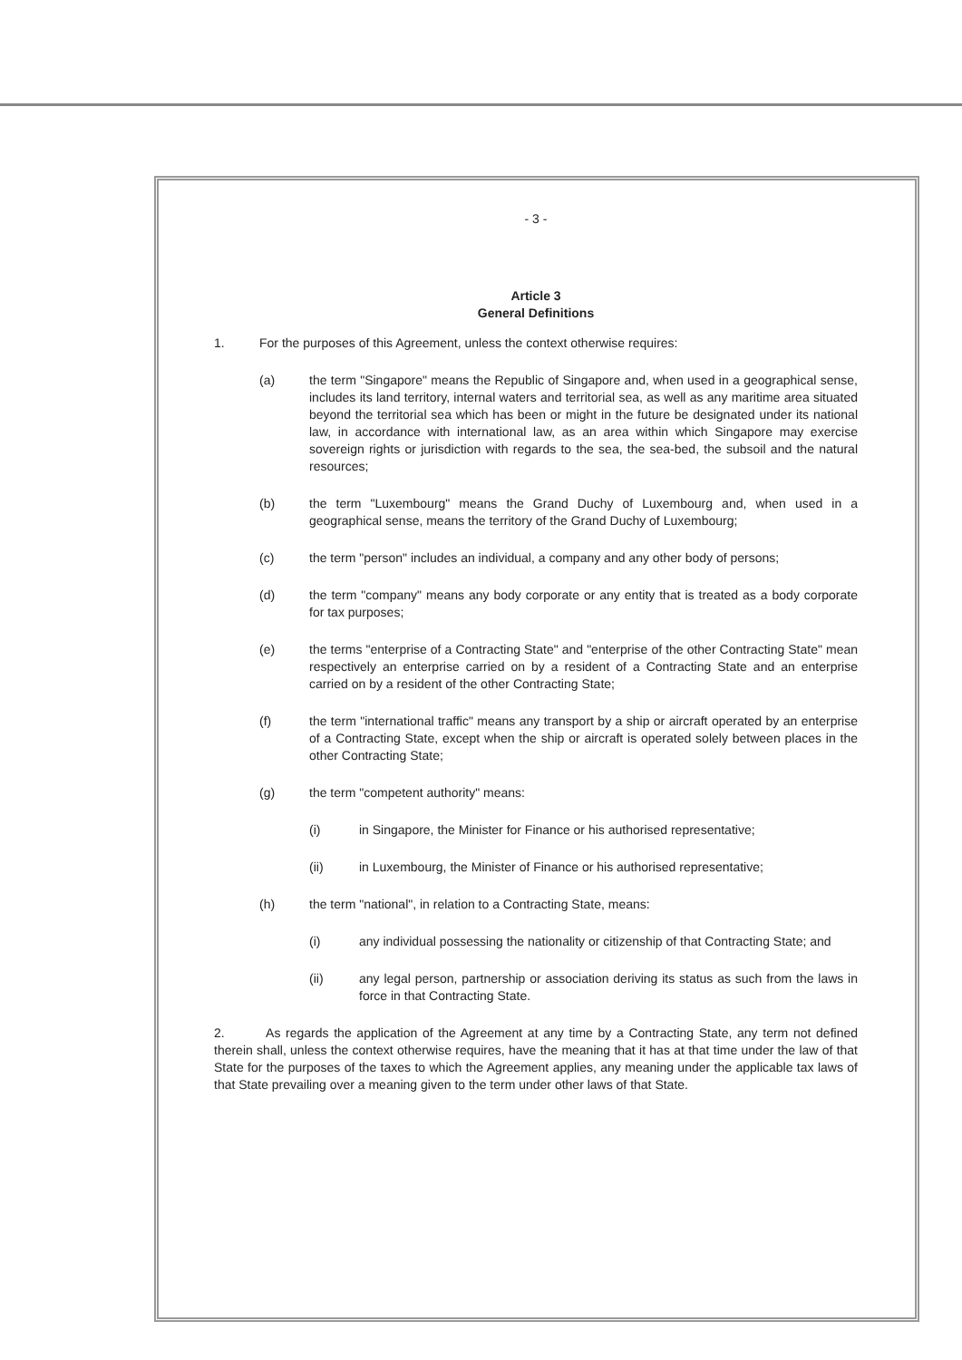- 3 -
Article 3
General Definitions
1. For the purposes of this Agreement, unless the context otherwise requires:
(a) the term "Singapore" means the Republic of Singapore and, when used in a geographical sense, includes its land territory, internal waters and territorial sea, as well as any maritime area situated beyond the territorial sea which has been or might in the future be designated under its national law, in accordance with international law, as an area within which Singapore may exercise sovereign rights or jurisdiction with regards to the sea, the sea-bed, the subsoil and the natural resources;
(b) the term "Luxembourg" means the Grand Duchy of Luxembourg and, when used in a geographical sense, means the territory of the Grand Duchy of Luxembourg;
(c) the term "person" includes an individual, a company and any other body of persons;
(d) the term "company" means any body corporate or any entity that is treated as a body corporate for tax purposes;
(e) the terms "enterprise of a Contracting State" and "enterprise of the other Contracting State" mean respectively an enterprise carried on by a resident of a Contracting State and an enterprise carried on by a resident of the other Contracting State;
(f) the term "international traffic" means any transport by a ship or aircraft operated by an enterprise of a Contracting State, except when the ship or aircraft is operated solely between places in the other Contracting State;
(g) the term "competent authority" means:
(i) in Singapore, the Minister for Finance or his authorised representative;
(ii) in Luxembourg, the Minister of Finance or his authorised representative;
(h) the term "national", in relation to a Contracting State, means:
(i) any individual possessing the nationality or citizenship of that Contracting State; and
(ii) any legal person, partnership or association deriving its status as such from the laws in force in that Contracting State.
2. As regards the application of the Agreement at any time by a Contracting State, any term not defined therein shall, unless the context otherwise requires, have the meaning that it has at that time under the law of that State for the purposes of the taxes to which the Agreement applies, any meaning under the applicable tax laws of that State prevailing over a meaning given to the term under other laws of that State.